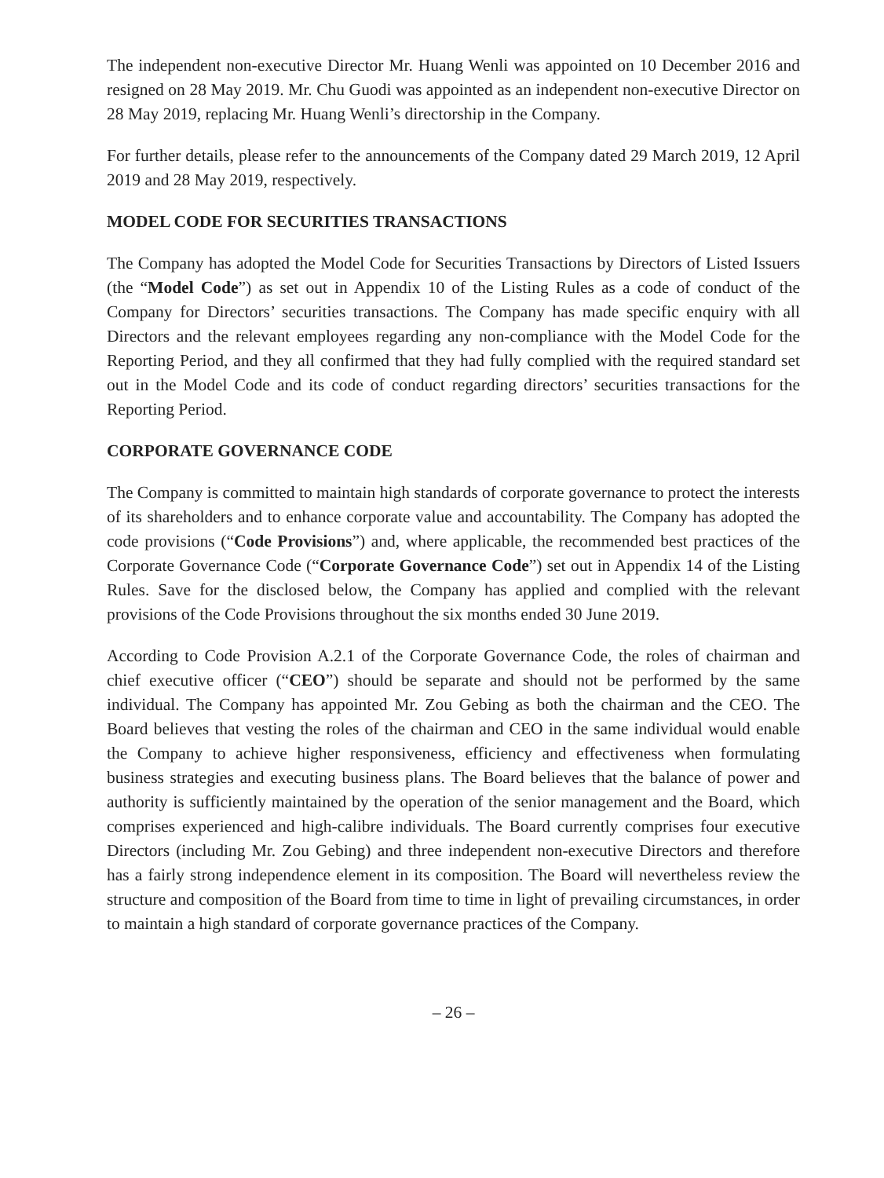The independent non-executive Director Mr. Huang Wenli was appointed on 10 December 2016 and resigned on 28 May 2019. Mr. Chu Guodi was appointed as an independent non-executive Director on 28 May 2019, replacing Mr. Huang Wenli’s directorship in the Company.
For further details, please refer to the announcements of the Company dated 29 March 2019, 12 April 2019 and 28 May 2019, respectively.
MODEL CODE FOR SECURITIES TRANSACTIONS
The Company has adopted the Model Code for Securities Transactions by Directors of Listed Issuers (the “Model Code”) as set out in Appendix 10 of the Listing Rules as a code of conduct of the Company for Directors’ securities transactions. The Company has made specific enquiry with all Directors and the relevant employees regarding any non-compliance with the Model Code for the Reporting Period, and they all confirmed that they had fully complied with the required standard set out in the Model Code and its code of conduct regarding directors’ securities transactions for the Reporting Period.
CORPORATE GOVERNANCE CODE
The Company is committed to maintain high standards of corporate governance to protect the interests of its shareholders and to enhance corporate value and accountability. The Company has adopted the code provisions (“Code Provisions”) and, where applicable, the recommended best practices of the Corporate Governance Code (“Corporate Governance Code”) set out in Appendix 14 of the Listing Rules. Save for the disclosed below, the Company has applied and complied with the relevant provisions of the Code Provisions throughout the six months ended 30 June 2019.
According to Code Provision A.2.1 of the Corporate Governance Code, the roles of chairman and chief executive officer (“CEO”) should be separate and should not be performed by the same individual. The Company has appointed Mr. Zou Gebing as both the chairman and the CEO. The Board believes that vesting the roles of the chairman and CEO in the same individual would enable the Company to achieve higher responsiveness, efficiency and effectiveness when formulating business strategies and executing business plans. The Board believes that the balance of power and authority is sufficiently maintained by the operation of the senior management and the Board, which comprises experienced and high-calibre individuals. The Board currently comprises four executive Directors (including Mr. Zou Gebing) and three independent non-executive Directors and therefore has a fairly strong independence element in its composition. The Board will nevertheless review the structure and composition of the Board from time to time in light of prevailing circumstances, in order to maintain a high standard of corporate governance practices of the Company.
– 26 –